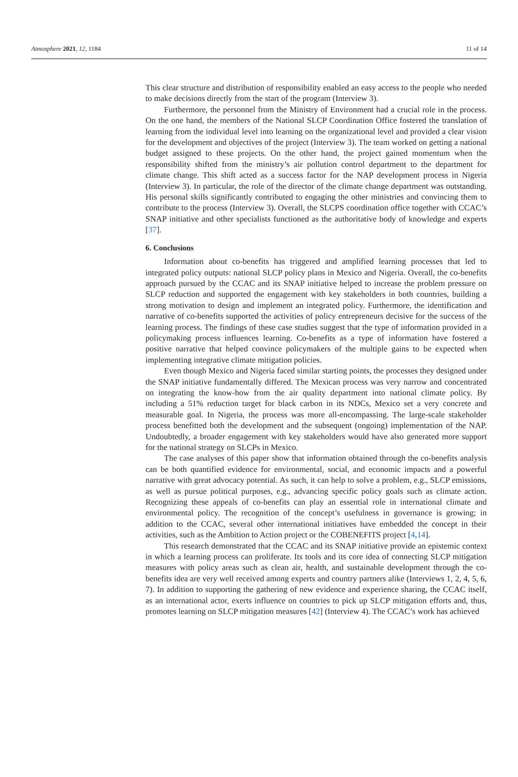Atmosphere 2021, 12, 1184 11 of 14
This clear structure and distribution of responsibility enabled an easy access to the people who needed to make decisions directly from the start of the program (Interview 3).
Furthermore, the personnel from the Ministry of Environment had a crucial role in the process. On the one hand, the members of the National SLCP Coordination Office fostered the translation of learning from the individual level into learning on the organizational level and provided a clear vision for the development and objectives of the project (Interview 3). The team worked on getting a national budget assigned to these projects. On the other hand, the project gained momentum when the responsibility shifted from the ministry’s air pollution control department to the department for climate change. This shift acted as a success factor for the NAP development process in Nigeria (Interview 3). In particular, the role of the director of the climate change department was outstanding. His personal skills significantly contributed to engaging the other ministries and convincing them to contribute to the process (Interview 3). Overall, the SLCPS coordination office together with CCAC’s SNAP initiative and other specialists functioned as the authoritative body of knowledge and experts [37].
6. Conclusions
Information about co-benefits has triggered and amplified learning processes that led to integrated policy outputs: national SLCP policy plans in Mexico and Nigeria. Overall, the co-benefits approach pursued by the CCAC and its SNAP initiative helped to increase the problem pressure on SLCP reduction and supported the engagement with key stakeholders in both countries, building a strong motivation to design and implement an integrated policy. Furthermore, the identification and narrative of co-benefits supported the activities of policy entrepreneurs decisive for the success of the learning process. The findings of these case studies suggest that the type of information provided in a policymaking process influences learning. Co-benefits as a type of information have fostered a positive narrative that helped convince policymakers of the multiple gains to be expected when implementing integrative climate mitigation policies.
Even though Mexico and Nigeria faced similar starting points, the processes they designed under the SNAP initiative fundamentally differed. The Mexican process was very narrow and concentrated on integrating the know-how from the air quality department into national climate policy. By including a 51% reduction target for black carbon in its NDCs, Mexico set a very concrete and measurable goal. In Nigeria, the process was more all-encompassing. The large-scale stakeholder process benefitted both the development and the subsequent (ongoing) implementation of the NAP. Undoubtedly, a broader engagement with key stakeholders would have also generated more support for the national strategy on SLCPs in Mexico.
The case analyses of this paper show that information obtained through the co-benefits analysis can be both quantified evidence for environmental, social, and economic impacts and a powerful narrative with great advocacy potential. As such, it can help to solve a problem, e.g., SLCP emissions, as well as pursue political purposes, e.g., advancing specific policy goals such as climate action. Recognizing these appeals of co-benefits can play an essential role in international climate and environmental policy. The recognition of the concept’s usefulness in governance is growing; in addition to the CCAC, several other international initiatives have embedded the concept in their activities, such as the Ambition to Action project or the COBENEFITS project [4,14].
This research demonstrated that the CCAC and its SNAP initiative provide an epistemic context in which a learning process can proliferate. Its tools and its core idea of connecting SLCP mitigation measures with policy areas such as clean air, health, and sustainable development through the co-benefits idea are very well received among experts and country partners alike (Interviews 1, 2, 4, 5, 6, 7). In addition to supporting the gathering of new evidence and experience sharing, the CCAC itself, as an international actor, exerts influence on countries to pick up SLCP mitigation efforts and, thus, promotes learning on SLCP mitigation measures [42] (Interview 4). The CCAC’s work has achieved